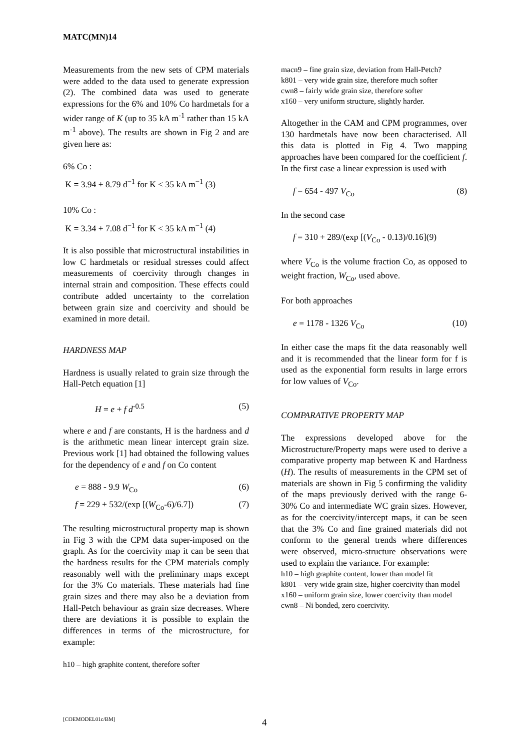MATC(MN)14
Measurements from the new sets of CPM materials were added to the data used to generate expression (2). The combined data was used to generate expressions for the 6% and 10% Co hardmetals for a wider range of K (up to 35 kA m<sup>-1</sup> rather than 15 kA m<sup>-1</sup> above). The results are shown in Fig 2 and are given here as:
6% Co :
K = 3.94 + 8.79 d<sup>−1</sup> for K < 35 kA m<sup>−1</sup> (3)
10% Co :
K = 3.34 + 7.08 d<sup>−1</sup> for K < 35 kA m<sup>−1</sup> (4)
It is also possible that microstructural instabilities in low C hardmetals or residual stresses could affect measurements of coercivity through changes in internal strain and composition. These effects could contribute added uncertainty to the correlation between grain size and coercivity and should be examined in more detail.
HARDNESS MAP
Hardness is usually related to grain size through the Hall-Petch equation [1]
H = e + f d<sup>-0.5</sup> (5)
where e and f are constants, H is the hardness and d is the arithmetic mean linear intercept grain size. Previous work [1] had obtained the following values for the dependency of e and f on Co content
e = 888 - 9.9 W<sub>Co</sub> (6)
f = 229 + 532/(exp [(W<sub>Co</sub>-6)/6.7]) (7)
The resulting microstructural property map is shown in Fig 3 with the CPM data super-imposed on the graph. As for the coercivity map it can be seen that the hardness results for the CPM materials comply reasonably well with the preliminary maps except for the 3% Co materials. These materials had fine grain sizes and there may also be a deviation from Hall-Petch behaviour as grain size decreases. Where there are deviations it is possible to explain the differences in terms of the microstructure, for example:
h10 – high graphite content, therefore softer
macn9 – fine grain size, deviation from Hall-Petch?
k801 – very wide grain size, therefore much softer
cwn8 – fairly wide grain size, therefore softer
x160 – very uniform structure, slightly harder.
Altogether in the CAM and CPM programmes, over 130 hardmetals have now been characterised. All this data is plotted in Fig 4. Two mapping approaches have been compared for the coefficient f. In the first case a linear expression is used with
f = 654 - 497 V<sub>Co</sub> (8)
In the second case
f = 310 + 289/(exp [(V<sub>Co</sub> - 0.13)/0.16](9)
where V<sub>Co</sub> is the volume fraction Co, as opposed to weight fraction, W<sub>Co</sub>, used above.
For both approaches
e = 1178 - 1326 V<sub>Co</sub> (10)
In either case the maps fit the data reasonably well and it is recommended that the linear form for f is used as the exponential form results in large errors for low values of V<sub>Co</sub>.
COMPARATIVE PROPERTY MAP
The expressions developed above for the Microstructure/Property maps were used to derive a comparative property map between K and Hardness (H). The results of measurements in the CPM set of materials are shown in Fig 5 confirming the validity of the maps previously derived with the range 6-30% Co and intermediate WC grain sizes. However, as for the coercivity/intercept maps, it can be seen that the 3% Co and fine grained materials did not conform to the general trends where differences were observed, micro-structure observations were used to explain the variance. For example:
h10 – high graphite content, lower than model fit
k801 – very wide grain size, higher coercivity than model
x160 – uniform grain size, lower coercivity than model
cwn8 – Ni bonded, zero coercivity.
[COEMODEL01c/BM] 4